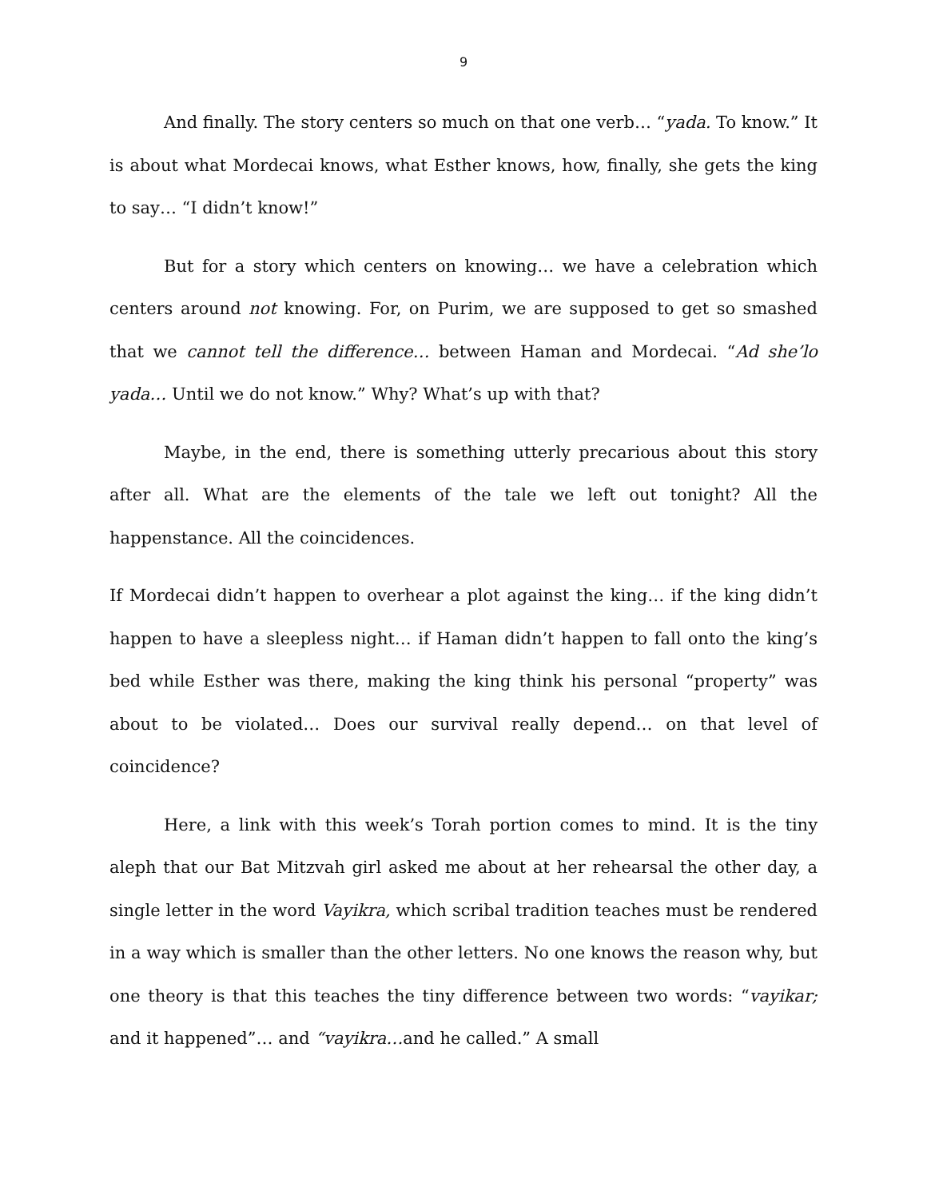9
And finally. The story centers so much on that one verb… “yada. To know.” It is about what Mordecai knows, what Esther knows, how, finally, she gets the king to say… “I didn’t know!”
But for a story which centers on knowing… we have a celebration which centers around not knowing. For, on Purim, we are supposed to get so smashed that we cannot tell the difference… between Haman and Mordecai. “Ad she’lo yada… Until we do not know.” Why? What’s up with that?
Maybe, in the end, there is something utterly precarious about this story after all. What are the elements of the tale we left out tonight? All the happenstance. All the coincidences.
If Mordecai didn’t happen to overhear a plot against the king… if the king didn’t happen to have a sleepless night… if Haman didn’t happen to fall onto the king’s bed while Esther was there, making the king think his personal “property” was about to be violated… Does our survival really depend… on that level of coincidence?
Here, a link with this week’s Torah portion comes to mind. It is the tiny aleph that our Bat Mitzvah girl asked me about at her rehearsal the other day, a single letter in the word Vayikra, which scribal tradition teaches must be rendered in a way which is smaller than the other letters. No one knows the reason why, but one theory is that this teaches the tiny difference between two words: “vayikar; and it happened”… and “vayikra…and he called.” A small